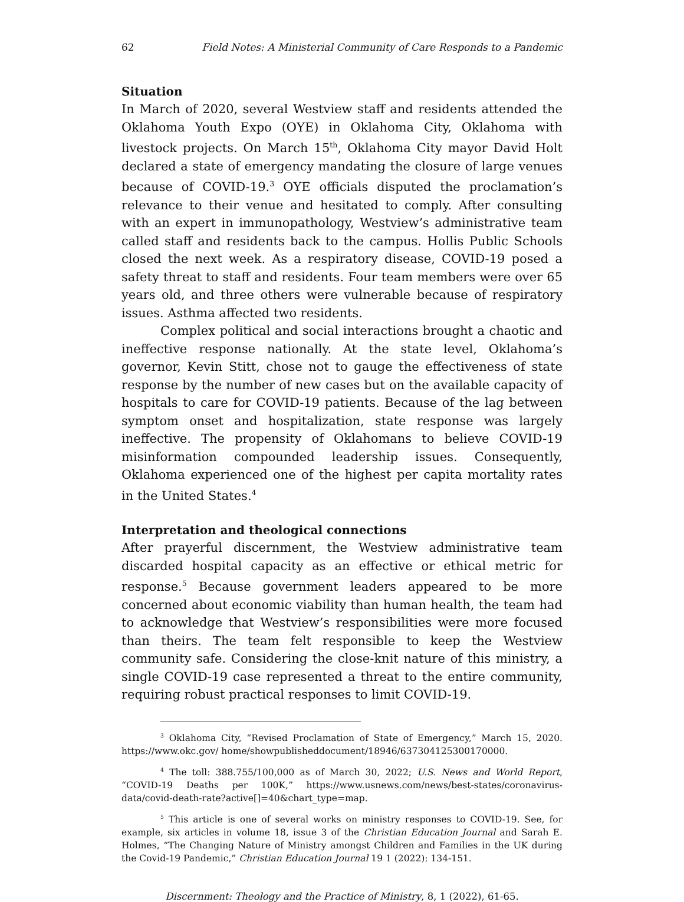62 Field Notes: A Ministerial Community of Care Responds to a Pandemic
Situation
In March of 2020, several Westview staff and residents attended the Oklahoma Youth Expo (OYE) in Oklahoma City, Oklahoma with livestock projects. On March 15<sup>th</sup>, Oklahoma City mayor David Holt declared a state of emergency mandating the closure of large venues because of COVID-19.<sup>3</sup> OYE officials disputed the proclamation’s relevance to their venue and hesitated to comply. After consulting with an expert in immunopathology, Westview’s administrative team called staff and residents back to the campus. Hollis Public Schools closed the next week. As a respiratory disease, COVID-19 posed a safety threat to staff and residents. Four team members were over 65 years old, and three others were vulnerable because of respiratory issues. Asthma affected two residents.
Complex political and social interactions brought a chaotic and ineffective response nationally. At the state level, Oklahoma’s governor, Kevin Stitt, chose not to gauge the effectiveness of state response by the number of new cases but on the available capacity of hospitals to care for COVID-19 patients. Because of the lag between symptom onset and hospitalization, state response was largely ineffective. The propensity of Oklahomans to believe COVID-19 misinformation compounded leadership issues. Consequently, Oklahoma experienced one of the highest per capita mortality rates in the United States.<sup>4</sup>
Interpretation and theological connections
After prayerful discernment, the Westview administrative team discarded hospital capacity as an effective or ethical metric for response.<sup>5</sup> Because government leaders appeared to be more concerned about economic viability than human health, the team had to acknowledge that Westview’s responsibilities were more focused than theirs. The team felt responsible to keep the Westview community safe. Considering the close-knit nature of this ministry, a single COVID-19 case represented a threat to the entire community, requiring robust practical responses to limit COVID-19.
<sup>3</sup> Oklahoma City, “Revised Proclamation of State of Emergency,” March 15, 2020. https://www.okc.gov/ home/showpublisheddocument/18946/637304125300170000.
<sup>4</sup> The toll: 388.755/100,000 as of March 30, 2022; U.S. News and World Report, “COVID-19 Deaths per 100K,” https://www.usnews.com/news/best-states/coronavirus-data/covid-death-rate?active[]=40&chart_type=map.
<sup>5</sup> This article is one of several works on ministry responses to COVID-19. See, for example, six articles in volume 18, issue 3 of the Christian Education Journal and Sarah E. Holmes, “The Changing Nature of Ministry amongst Children and Families in the UK during the Covid-19 Pandemic,” Christian Education Journal 19 1 (2022): 134-151.
Discernment: Theology and the Practice of Ministry, 8, 1 (2022), 61-65.